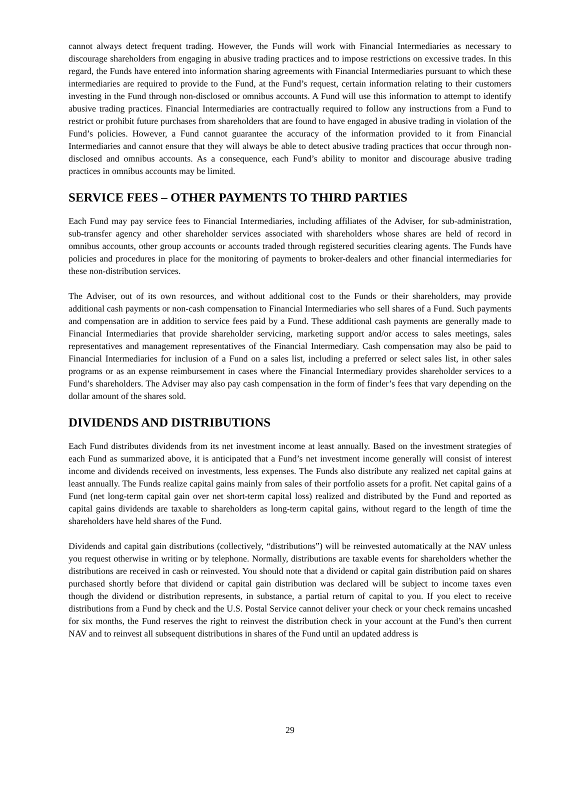cannot always detect frequent trading. However, the Funds will work with Financial Intermediaries as necessary to discourage shareholders from engaging in abusive trading practices and to impose restrictions on excessive trades. In this regard, the Funds have entered into information sharing agreements with Financial Intermediaries pursuant to which these intermediaries are required to provide to the Fund, at the Fund’s request, certain information relating to their customers investing in the Fund through non-disclosed or omnibus accounts. A Fund will use this information to attempt to identify abusive trading practices. Financial Intermediaries are contractually required to follow any instructions from a Fund to restrict or prohibit future purchases from shareholders that are found to have engaged in abusive trading in violation of the Fund’s policies. However, a Fund cannot guarantee the accuracy of the information provided to it from Financial Intermediaries and cannot ensure that they will always be able to detect abusive trading practices that occur through non-disclosed and omnibus accounts. As a consequence, each Fund’s ability to monitor and discourage abusive trading practices in omnibus accounts may be limited.
SERVICE FEES – OTHER PAYMENTS TO THIRD PARTIES
Each Fund may pay service fees to Financial Intermediaries, including affiliates of the Adviser, for sub-administration, sub-transfer agency and other shareholder services associated with shareholders whose shares are held of record in omnibus accounts, other group accounts or accounts traded through registered securities clearing agents. The Funds have policies and procedures in place for the monitoring of payments to broker-dealers and other financial intermediaries for these non-distribution services.
The Adviser, out of its own resources, and without additional cost to the Funds or their shareholders, may provide additional cash payments or non-cash compensation to Financial Intermediaries who sell shares of a Fund. Such payments and compensation are in addition to service fees paid by a Fund. These additional cash payments are generally made to Financial Intermediaries that provide shareholder servicing, marketing support and/or access to sales meetings, sales representatives and management representatives of the Financial Intermediary. Cash compensation may also be paid to Financial Intermediaries for inclusion of a Fund on a sales list, including a preferred or select sales list, in other sales programs or as an expense reimbursement in cases where the Financial Intermediary provides shareholder services to a Fund’s shareholders. The Adviser may also pay cash compensation in the form of finder’s fees that vary depending on the dollar amount of the shares sold.
DIVIDENDS AND DISTRIBUTIONS
Each Fund distributes dividends from its net investment income at least annually. Based on the investment strategies of each Fund as summarized above, it is anticipated that a Fund’s net investment income generally will consist of interest income and dividends received on investments, less expenses. The Funds also distribute any realized net capital gains at least annually. The Funds realize capital gains mainly from sales of their portfolio assets for a profit. Net capital gains of a Fund (net long-term capital gain over net short-term capital loss) realized and distributed by the Fund and reported as capital gains dividends are taxable to shareholders as long-term capital gains, without regard to the length of time the shareholders have held shares of the Fund.
Dividends and capital gain distributions (collectively, “distributions”) will be reinvested automatically at the NAV unless you request otherwise in writing or by telephone. Normally, distributions are taxable events for shareholders whether the distributions are received in cash or reinvested. You should note that a dividend or capital gain distribution paid on shares purchased shortly before that dividend or capital gain distribution was declared will be subject to income taxes even though the dividend or distribution represents, in substance, a partial return of capital to you. If you elect to receive distributions from a Fund by check and the U.S. Postal Service cannot deliver your check or your check remains uncashed for six months, the Fund reserves the right to reinvest the distribution check in your account at the Fund’s then current NAV and to reinvest all subsequent distributions in shares of the Fund until an updated address is
29